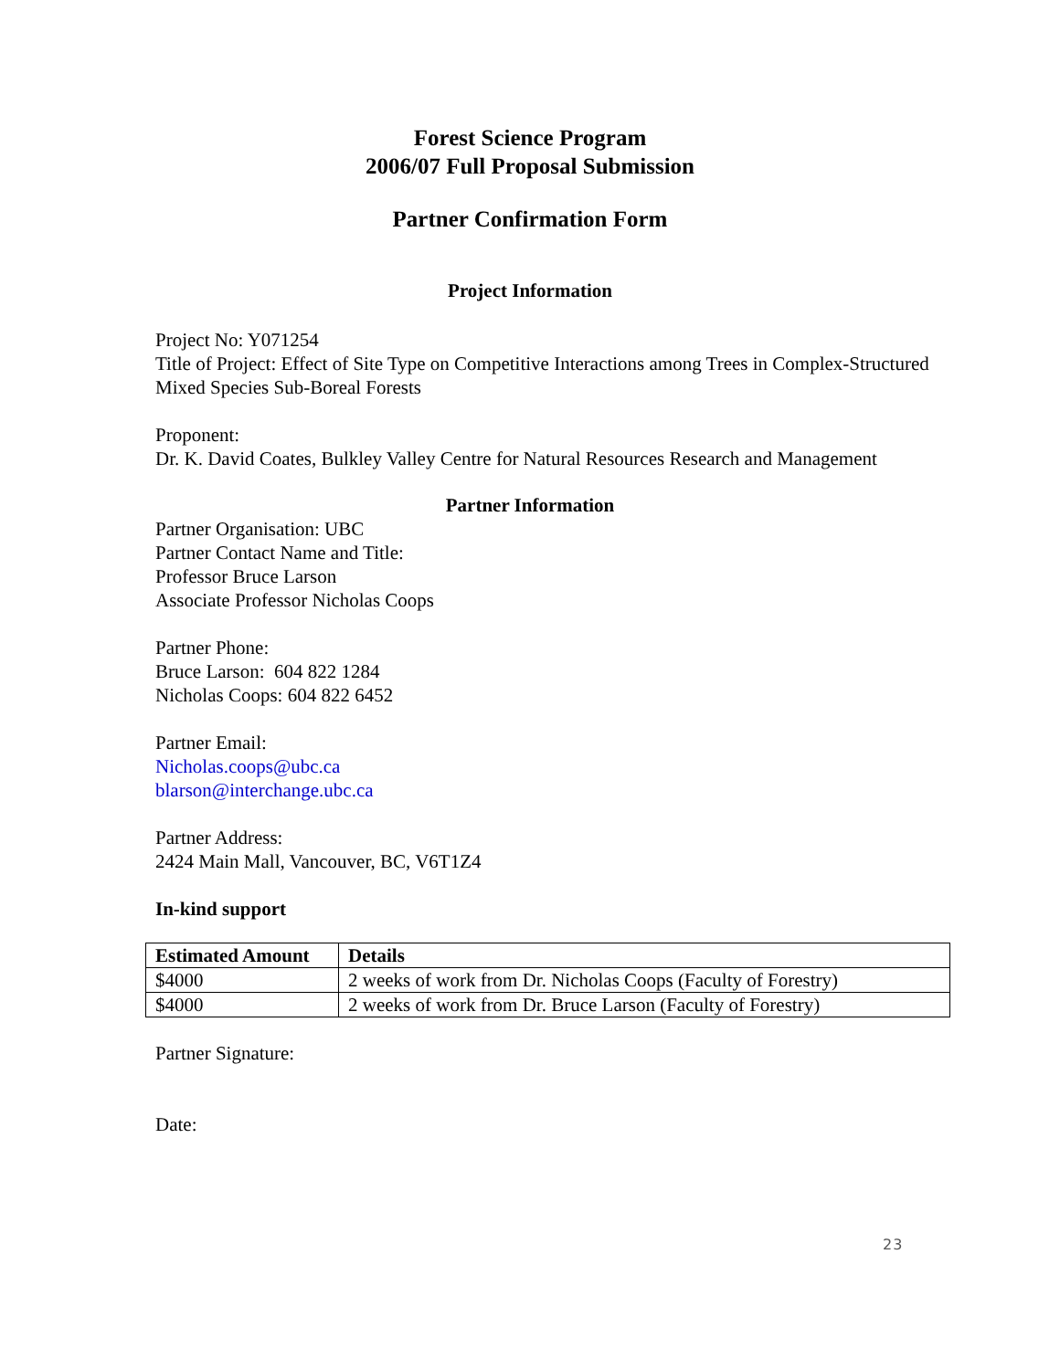Forest Science Program
2006/07 Full Proposal Submission
Partner Confirmation Form
Project Information
Project No: Y071254
Title of Project: Effect of Site Type on Competitive Interactions among Trees in Complex-Structured Mixed Species Sub-Boreal Forests
Proponent:
Dr. K. David Coates, Bulkley Valley Centre for Natural Resources Research and Management
Partner Information
Partner Organisation: UBC
Partner Contact Name and Title:
Professor Bruce Larson
Associate Professor Nicholas Coops
Partner Phone:
Bruce Larson: 604 822 1284
Nicholas Coops: 604 822 6452
Partner Email:
Nicholas.coops@ubc.ca
blarson@interchange.ubc.ca
Partner Address:
2424 Main Mall, Vancouver, BC, V6T1Z4
In-kind support
| Estimated Amount | Details |
| --- | --- |
| $4000 | 2 weeks of work from Dr. Nicholas Coops (Faculty of Forestry) |
| $4000 | 2 weeks of work from Dr. Bruce Larson (Faculty of Forestry) |
Partner Signature:
Date:
23